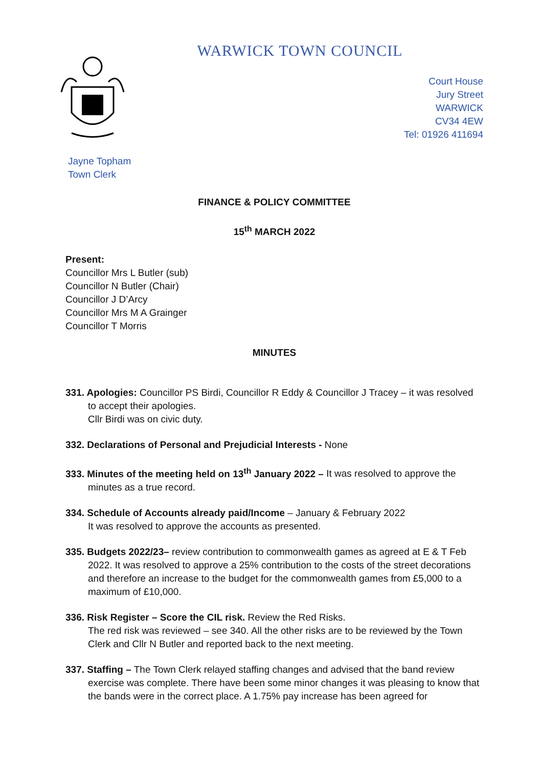WARWICK TOWN COUNCIL
Court House
Jury Street
WARWICK
CV34 4EW
Tel: 01926 411694
Jayne Topham
Town Clerk
FINANCE & POLICY COMMITTEE
15<sup>th</sup> MARCH 2022
Present:
Councillor Mrs L Butler (sub)
Councillor N Butler (Chair)
Councillor J D’Arcy
Councillor Mrs M A Grainger
Councillor T Morris
MINUTES
331. Apologies: Councillor PS Birdi, Councillor R Eddy & Councillor J Tracey – it was resolved to accept their apologies.
Cllr Birdi was on civic duty.
332. Declarations of Personal and Prejudicial Interests - None
333. Minutes of the meeting held on 13<sup>th</sup> January 2022 – It was resolved to approve the minutes as a true record.
334. Schedule of Accounts already paid/Income – January & February 2022
It was resolved to approve the accounts as presented.
335. Budgets 2022/23– review contribution to commonwealth games as agreed at E & T Feb 2022. It was resolved to approve a 25% contribution to the costs of the street decorations and therefore an increase to the budget for the commonwealth games from £5,000 to a maximum of £10,000.
336. Risk Register – Score the CIL risk. Review the Red Risks.
The red risk was reviewed – see 340. All the other risks are to be reviewed by the Town Clerk and Cllr N Butler and reported back to the next meeting.
337. Staffing – The Town Clerk relayed staffing changes and advised that the band review exercise was complete. There have been some minor changes it was pleasing to know that the bands were in the correct place. A 1.75% pay increase has been agreed for